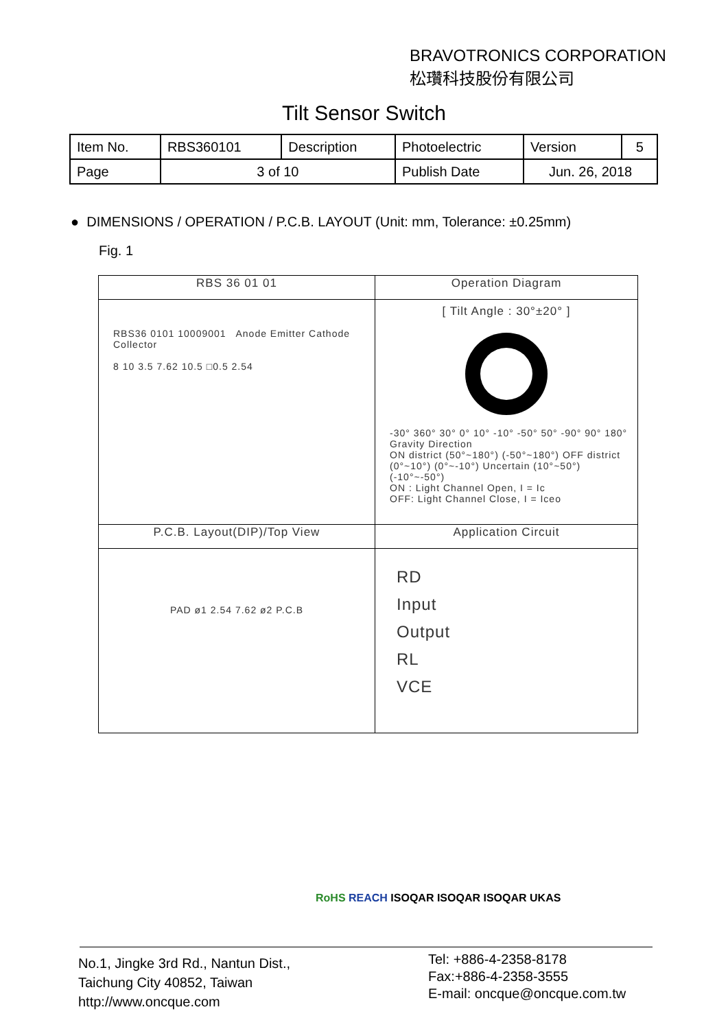BRAVOTRONICS CORPORATION
松瓚科技股份有限公司
Tilt Sensor Switch
| Item No. | RBS360101 | Description | Photoelectric | Version | 5 |
| Page | 3 of 10 | | Publish Date | Jun. 26, 2018 | |
● DIMENSIONS / OPERATION / P.C.B. LAYOUT (Unit: mm, Tolerance: ±0.25mm)
Fig. 1
| RBS 36 01 01 | Operation Diagram |
| RBS36 0101 10009001 Anode Emitter Cathode Collector 8 10 3.5 7.62 10.5 □0.5 2.54 | [ Tilt Angle : 30°±20° ] -30° 360° 30° 0° 10° -10° -50° 50° -90° 90° 180° Gravity Direction ON district (50°~180°) (-50°~180°) OFF district (0°~10°) (0°~-10°) Uncertain (10°~50°) (-10°~-50°) ON : Light Channel Open, I = Ic OFF: Light Channel Close, I = Iceo |
| P.C.B. Layout(DIP)/Top View | Application Circuit |
| PAD ø1 2.54 7.62 ø2 P.C.B | RD Input Output RL VCE |
RoHS REACH ISOQAR ISOQAR ISOQAR UKAS
No.1, Jingke 3rd Rd., Nantun Dist.,
Taichung City 40852, Taiwan
http://www.oncque.com
Tel: +886-4-2358-8178
Fax:+886-4-2358-3555
E-mail: oncque@oncque.com.tw